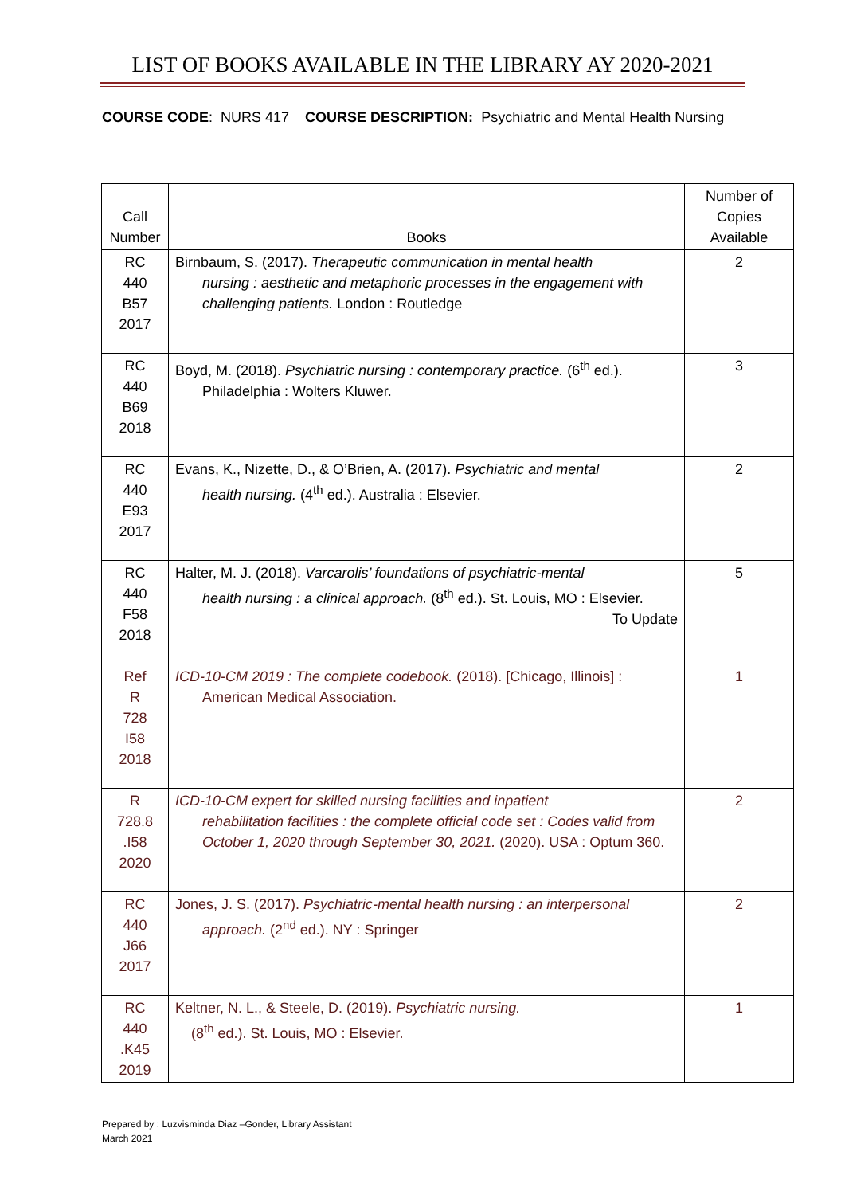LIST OF BOOKS AVAILABLE IN THE LIBRARY AY 2020-2021
COURSE CODE: NURS 417 COURSE DESCRIPTION: Psychiatric and Mental Health Nursing
| Call Number | Books | Number of Copies Available |
| --- | --- | --- |
| RC 440 B57 2017 | Birnbaum, S. (2017). Therapeutic communication in mental health nursing : aesthetic and metaphoric processes in the engagement with challenging patients. London : Routledge | 2 |
| RC 440 B69 2018 | Boyd, M. (2018). Psychiatric nursing : contemporary practice. (6<sup>th</sup> ed.). Philadelphia : Wolters Kluwer. | 3 |
| RC 440 E93 2017 | Evans, K., Nizette, D., & O’Brien, A. (2017). Psychiatric and mental health nursing. (4<sup>th</sup> ed.). Australia : Elsevier. | 2 |
| RC 440 F58 2018 | Halter, M. J. (2018). Varcarolis’ foundations of psychiatric-mental health nursing : a clinical approach. (8<sup>th</sup> ed.). St. Louis, MO : Elsevier. To Update | 5 |
| Ref R 728 I58 2018 | ICD-10-CM 2019 : The complete codebook. (2018). [Chicago, Illinois] : American Medical Association. | 1 |
| R 728.8 .I58 2020 | ICD-10-CM expert for skilled nursing facilities and inpatient rehabilitation facilities : the complete official code set : Codes valid from October 1, 2020 through September 30, 2021. (2020). USA : Optum 360. | 2 |
| RC 440 J66 2017 | Jones, J. S. (2017). Psychiatric-mental health nursing : an interpersonal approach. (2<sup>nd</sup> ed.). NY : Springer | 2 |
| RC 440 .K45 2019 | Keltner, N. L., & Steele, D. (2019). Psychiatric nursing. (8<sup>th</sup> ed.). St. Louis, MO : Elsevier. | 1 |
Prepared by : Luzvisminda Diaz –Gonder, Library Assistant
March 2021